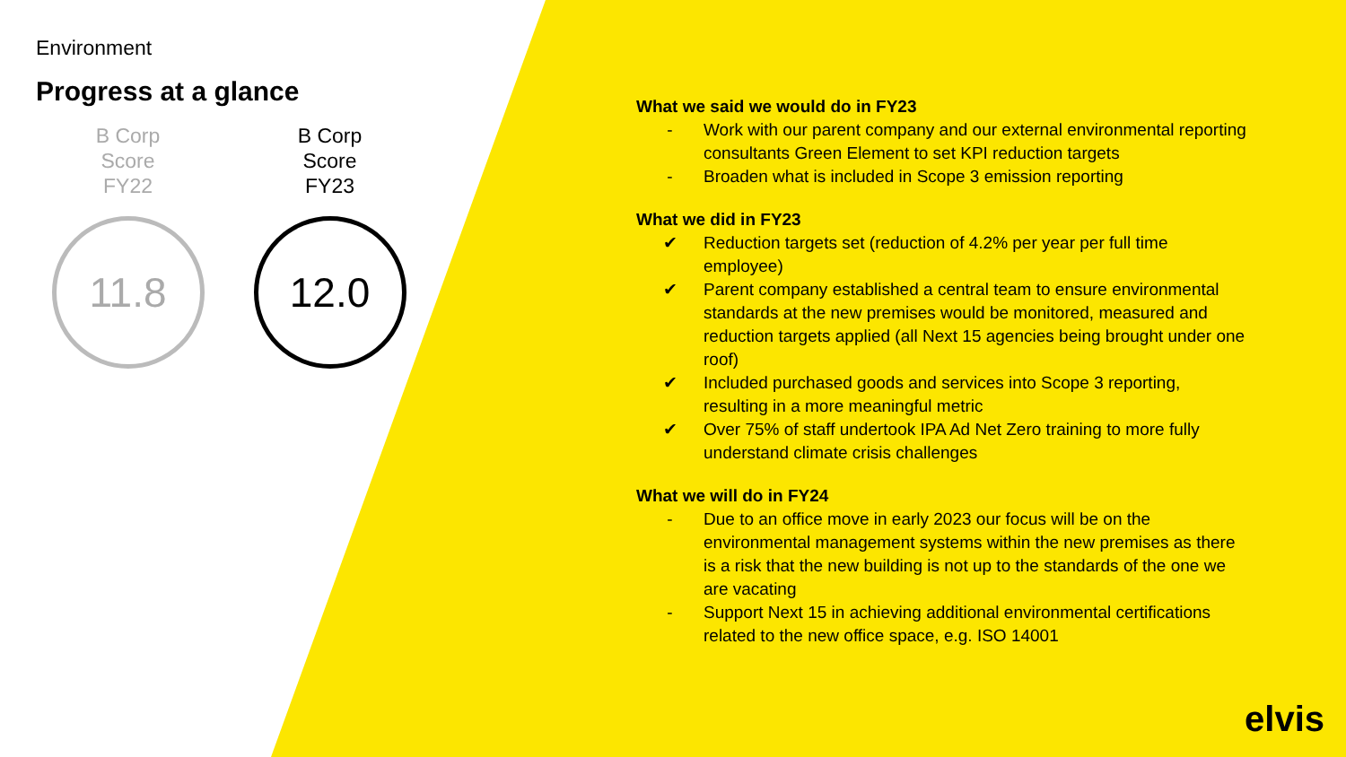Environment
Progress at a glance
B Corp
Score
FY22
11.8
B Corp
Score
FY23
12.0
What we said we would do in FY23
- Work with our parent company and our external environmental reporting consultants Green Element to set KPI reduction targets
- Broaden what is included in Scope 3 emission reporting
What we did in FY23
✔ Reduction targets set (reduction of 4.2% per year per full time employee)
✔ Parent company established a central team to ensure environmental standards at the new premises would be monitored, measured and reduction targets applied (all Next 15 agencies being brought under one roof)
✔ Included purchased goods and services into Scope 3 reporting, resulting in a more meaningful metric
✔ Over 75% of staff undertook IPA Ad Net Zero training to more fully understand climate crisis challenges
What we will do in FY24
- Due to an office move in early 2023 our focus will be on the environmental management systems within the new premises as there is a risk that the new building is not up to the standards of the one we are vacating
- Support Next 15 in achieving additional environmental certifications related to the new office space, e.g. ISO 14001
elvis